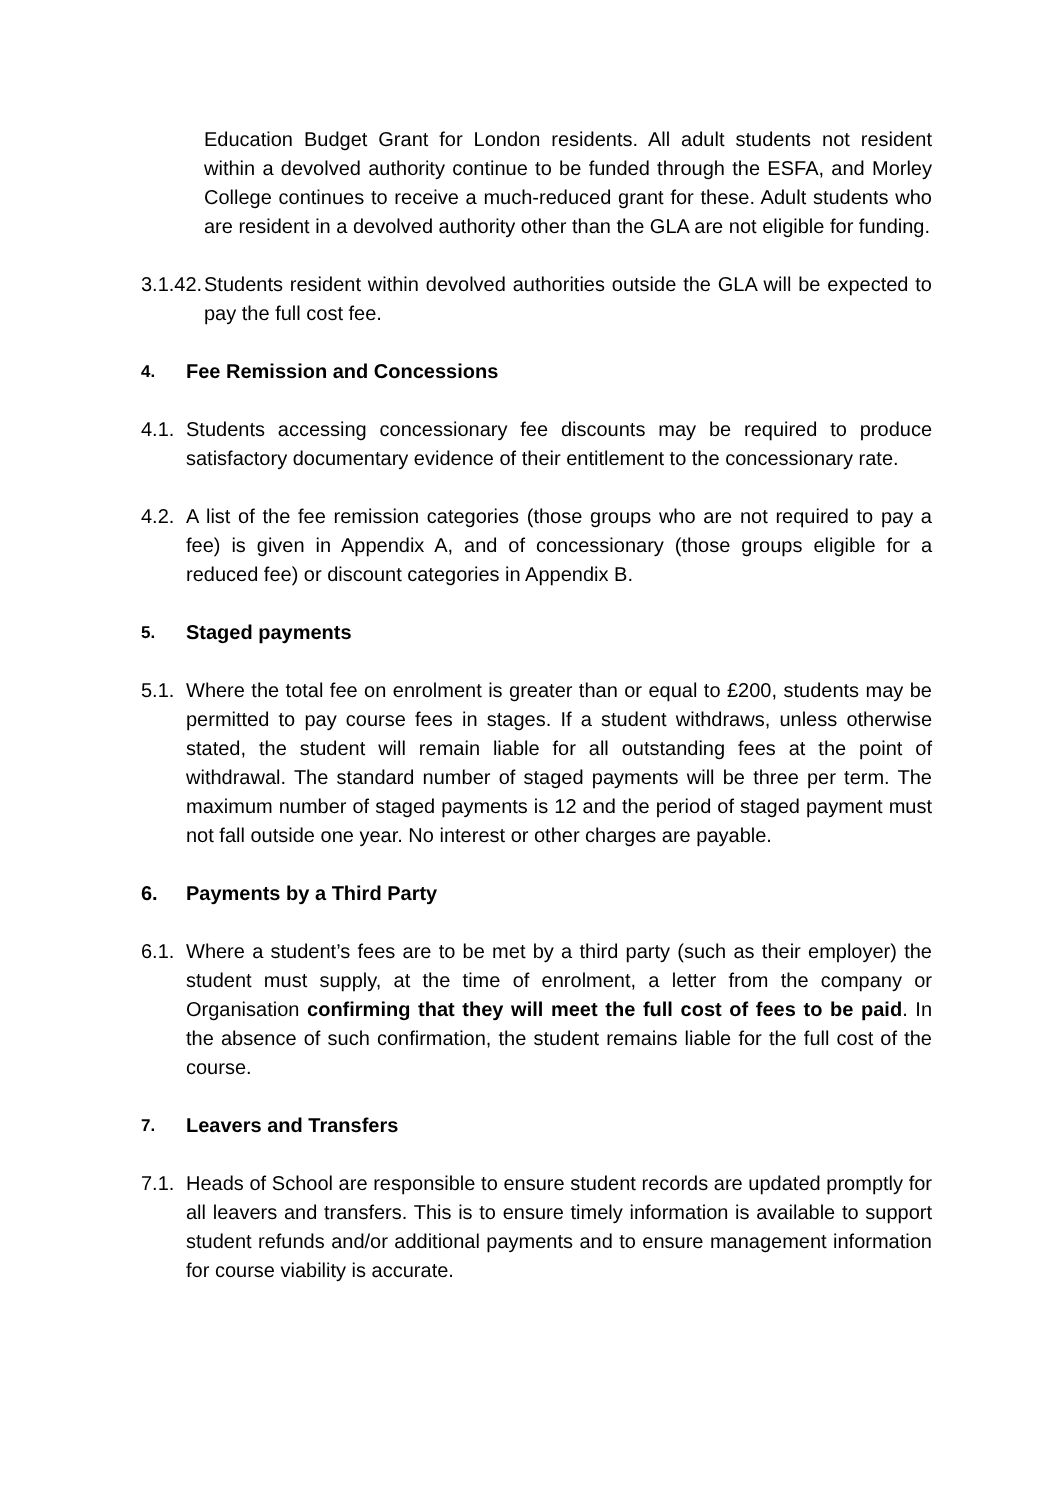Education Budget Grant for London residents. All adult students not resident within a devolved authority continue to be funded through the ESFA, and Morley College continues to receive a much-reduced grant for these. Adult students who are resident in a devolved authority other than the GLA are not eligible for funding.
3.1.42. Students resident within devolved authorities outside the GLA will be expected to pay the full cost fee.
4. Fee Remission and Concessions
4.1. Students accessing concessionary fee discounts may be required to produce satisfactory documentary evidence of their entitlement to the concessionary rate.
4.2. A list of the fee remission categories (those groups who are not required to pay a fee) is given in Appendix A, and of concessionary (those groups eligible for a reduced fee) or discount categories in Appendix B.
5. Staged payments
5.1. Where the total fee on enrolment is greater than or equal to £200, students may be permitted to pay course fees in stages. If a student withdraws, unless otherwise stated, the student will remain liable for all outstanding fees at the point of withdrawal. The standard number of staged payments will be three per term. The maximum number of staged payments is 12 and the period of staged payment must not fall outside one year. No interest or other charges are payable.
6. Payments by a Third Party
6.1. Where a student’s fees are to be met by a third party (such as their employer) the student must supply, at the time of enrolment, a letter from the company or Organisation confirming that they will meet the full cost of fees to be paid. In the absence of such confirmation, the student remains liable for the full cost of the course.
7. Leavers and Transfers
7.1. Heads of School are responsible to ensure student records are updated promptly for all leavers and transfers. This is to ensure timely information is available to support student refunds and/or additional payments and to ensure management information for course viability is accurate.